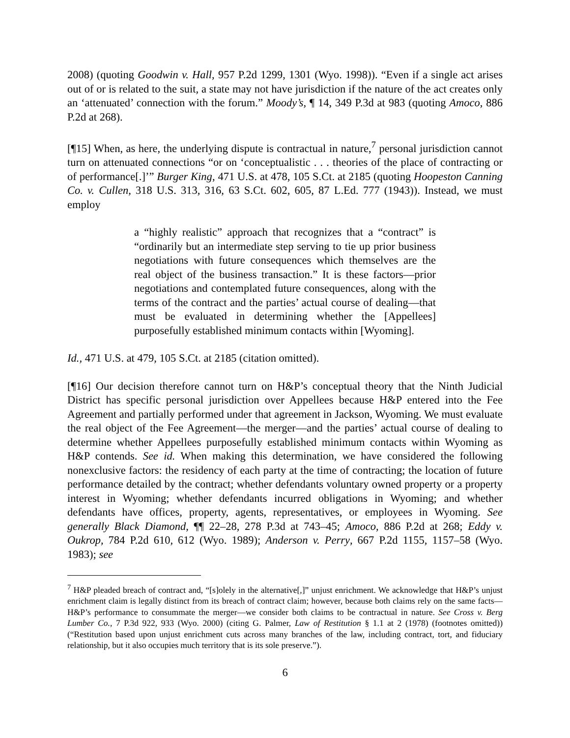2008) (quoting Goodwin v. Hall, 957 P.2d 1299, 1301 (Wyo. 1998)). “Even if a single act arises out of or is related to the suit, a state may not have jurisdiction if the nature of the act creates only an ‘attenuated’ connection with the forum.” Moody’s, ¶ 14, 349 P.3d at 983 (quoting Amoco, 886 P.2d at 268).
[¶15] When, as here, the underlying dispute is contractual in nature,<sup>7</sup> personal jurisdiction cannot turn on attenuated connections “or on ‘conceptualistic . . . theories of the place of contracting or of performance[.]’” Burger King, 471 U.S. at 478, 105 S.Ct. at 2185 (quoting Hoopeston Canning Co. v. Cullen, 318 U.S. 313, 316, 63 S.Ct. 602, 605, 87 L.Ed. 777 (1943)). Instead, we must employ
a “highly realistic” approach that recognizes that a “contract” is “ordinarily but an intermediate step serving to tie up prior business negotiations with future consequences which themselves are the real object of the business transaction.” It is these factors—prior negotiations and contemplated future consequences, along with the terms of the contract and the parties’ actual course of dealing—that must be evaluated in determining whether the [Appellees] purposefully established minimum contacts within [Wyoming].
Id., 471 U.S. at 479, 105 S.Ct. at 2185 (citation omitted).
[¶16] Our decision therefore cannot turn on H&P’s conceptual theory that the Ninth Judicial District has specific personal jurisdiction over Appellees because H&P entered into the Fee Agreement and partially performed under that agreement in Jackson, Wyoming. We must evaluate the real object of the Fee Agreement—the merger—and the parties’ actual course of dealing to determine whether Appellees purposefully established minimum contacts within Wyoming as H&P contends. See id. When making this determination, we have considered the following nonexclusive factors: the residency of each party at the time of contracting; the location of future performance detailed by the contract; whether defendants voluntary owned property or a property interest in Wyoming; whether defendants incurred obligations in Wyoming; and whether defendants have offices, property, agents, representatives, or employees in Wyoming. See generally Black Diamond, ¶¶ 22–28, 278 P.3d at 743–45; Amoco, 886 P.2d at 268; Eddy v. Oukrop, 784 P.2d 610, 612 (Wyo. 1989); Anderson v. Perry, 667 P.2d 1155, 1157–58 (Wyo. 1983); see
<sup>7</sup> H&P pleaded breach of contract and, “[s]olely in the alternative[,]” unjust enrichment. We acknowledge that H&P’s unjust enrichment claim is legally distinct from its breach of contract claim; however, because both claims rely on the same facts—H&P’s performance to consummate the merger—we consider both claims to be contractual in nature. See Cross v. Berg Lumber Co., 7 P.3d 922, 933 (Wyo. 2000) (citing G. Palmer, Law of Restitution § 1.1 at 2 (1978) (footnotes omitted)) (“Restitution based upon unjust enrichment cuts across many branches of the law, including contract, tort, and fiduciary relationship, but it also occupies much territory that is its sole preserve.”).
6